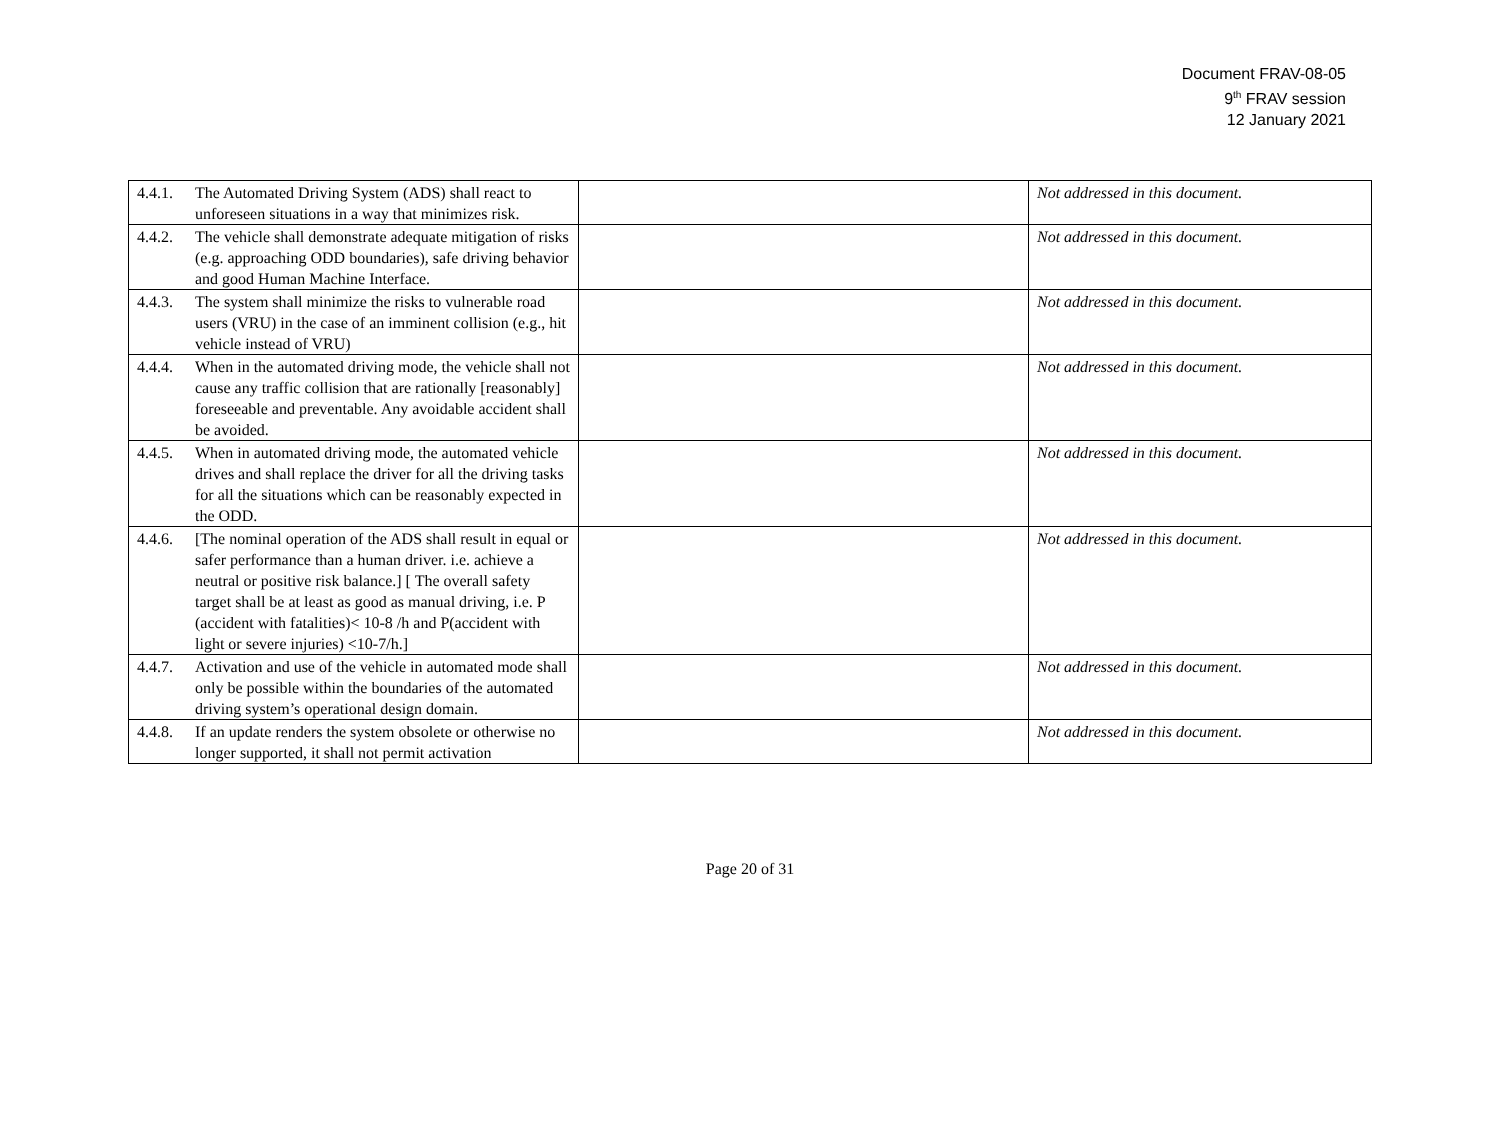Document FRAV-08-05
9<sup>th</sup> FRAV session
12 January 2021
| 4.4.1. | The Automated Driving System (ADS) shall react to unforeseen situations in a way that minimizes risk. | | Not addressed in this document. |
| 4.4.2. | The vehicle shall demonstrate adequate mitigation of risks (e.g. approaching ODD boundaries), safe driving behavior and good Human Machine Interface. | | Not addressed in this document. |
| 4.4.3. | The system shall minimize the risks to vulnerable road users (VRU) in the case of an imminent collision (e.g., hit vehicle instead of VRU) | | Not addressed in this document. |
| 4.4.4. | When in the automated driving mode, the vehicle shall not cause any traffic collision that are rationally [reasonably] foreseeable and preventable. Any avoidable accident shall be avoided. | | Not addressed in this document. |
| 4.4.5. | When in automated driving mode, the automated vehicle drives and shall replace the driver for all the driving tasks for all the situations which can be reasonably expected in the ODD. | | Not addressed in this document. |
| 4.4.6. | [The nominal operation of the ADS shall result in equal or safer performance than a human driver. i.e. achieve a neutral or positive risk balance.] [ The overall safety target shall be at least as good as manual driving, i.e. P (accident with fatalities)< 10-8 /h and P(accident with light or severe injuries) <10-7/h.] | | Not addressed in this document. |
| 4.4.7. | Activation and use of the vehicle in automated mode shall only be possible within the boundaries of the automated driving system’s operational design domain. | | Not addressed in this document. |
| 4.4.8. | If an update renders the system obsolete or otherwise no longer supported, it shall not permit activation | | Not addressed in this document. |
Page 20 of 31